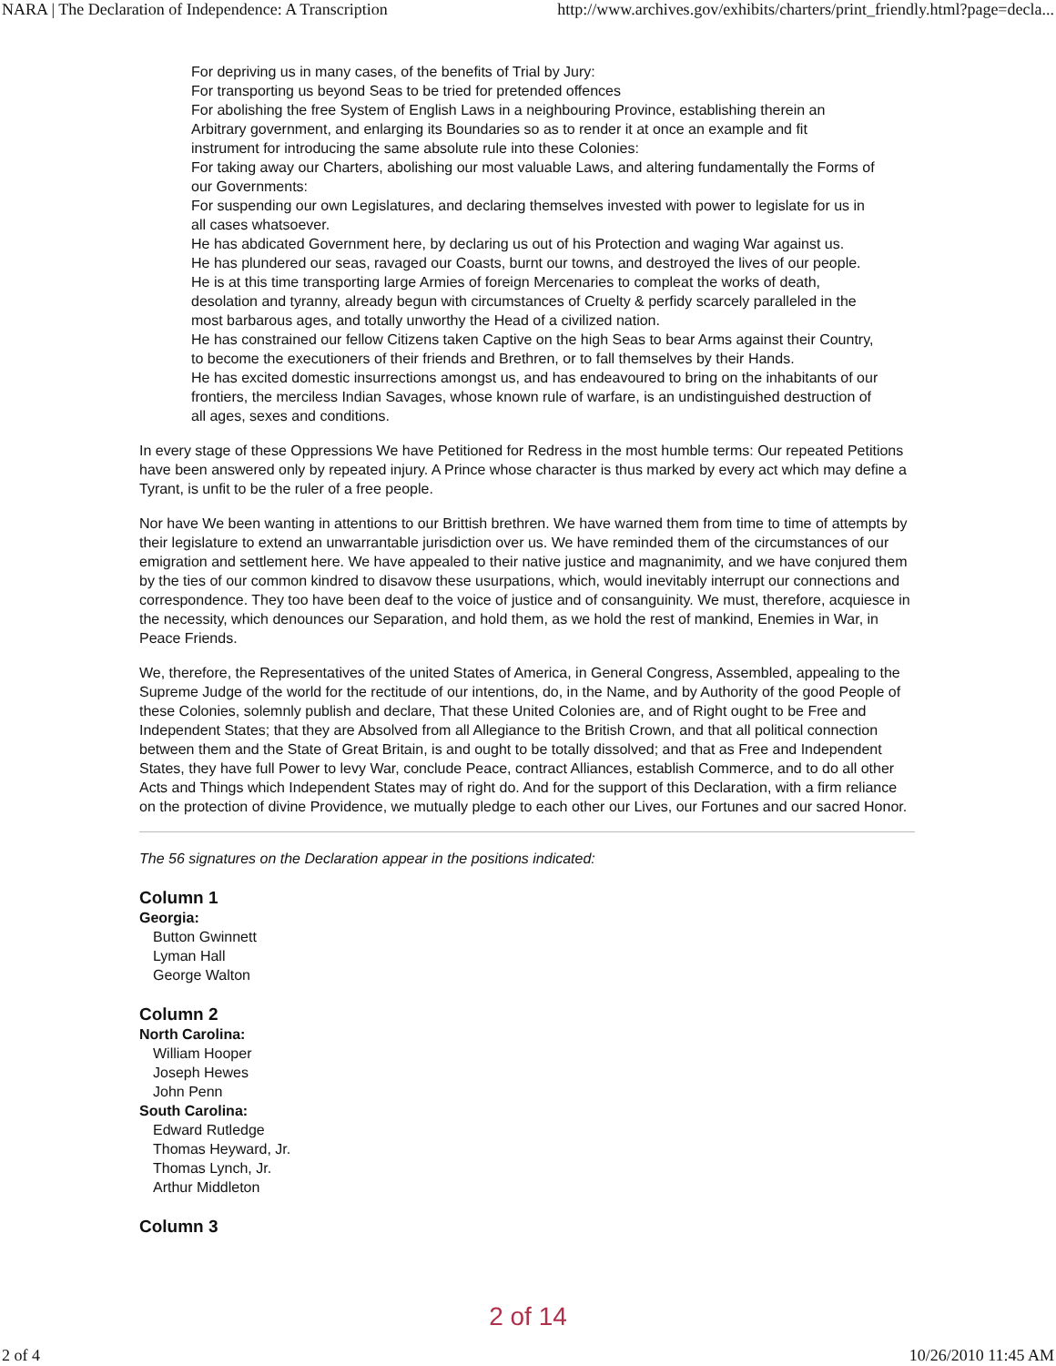NARA | The Declaration of Independence: A Transcription http://www.archives.gov/exhibits/charters/print_friendly.html?page=decla...
For depriving us in many cases, of the benefits of Trial by Jury:
For transporting us beyond Seas to be tried for pretended offences
For abolishing the free System of English Laws in a neighbouring Province, establishing therein an Arbitrary government, and enlarging its Boundaries so as to render it at once an example and fit instrument for introducing the same absolute rule into these Colonies:
For taking away our Charters, abolishing our most valuable Laws, and altering fundamentally the Forms of our Governments:
For suspending our own Legislatures, and declaring themselves invested with power to legislate for us in all cases whatsoever.
He has abdicated Government here, by declaring us out of his Protection and waging War against us.
He has plundered our seas, ravaged our Coasts, burnt our towns, and destroyed the lives of our people.
He is at this time transporting large Armies of foreign Mercenaries to compleat the works of death, desolation and tyranny, already begun with circumstances of Cruelty & perfidy scarcely paralleled in the most barbarous ages, and totally unworthy the Head of a civilized nation.
He has constrained our fellow Citizens taken Captive on the high Seas to bear Arms against their Country, to become the executioners of their friends and Brethren, or to fall themselves by their Hands.
He has excited domestic insurrections amongst us, and has endeavoured to bring on the inhabitants of our frontiers, the merciless Indian Savages, whose known rule of warfare, is an undistinguished destruction of all ages, sexes and conditions.
In every stage of these Oppressions We have Petitioned for Redress in the most humble terms: Our repeated Petitions have been answered only by repeated injury. A Prince whose character is thus marked by every act which may define a Tyrant, is unfit to be the ruler of a free people.
Nor have We been wanting in attentions to our Brittish brethren. We have warned them from time to time of attempts by their legislature to extend an unwarrantable jurisdiction over us. We have reminded them of the circumstances of our emigration and settlement here. We have appealed to their native justice and magnanimity, and we have conjured them by the ties of our common kindred to disavow these usurpations, which, would inevitably interrupt our connections and correspondence. They too have been deaf to the voice of justice and of consanguinity. We must, therefore, acquiesce in the necessity, which denounces our Separation, and hold them, as we hold the rest of mankind, Enemies in War, in Peace Friends.
We, therefore, the Representatives of the united States of America, in General Congress, Assembled, appealing to the Supreme Judge of the world for the rectitude of our intentions, do, in the Name, and by Authority of the good People of these Colonies, solemnly publish and declare, That these United Colonies are, and of Right ought to be Free and Independent States; that they are Absolved from all Allegiance to the British Crown, and that all political connection between them and the State of Great Britain, is and ought to be totally dissolved; and that as Free and Independent States, they have full Power to levy War, conclude Peace, contract Alliances, establish Commerce, and to do all other Acts and Things which Independent States may of right do. And for the support of this Declaration, with a firm reliance on the protection of divine Providence, we mutually pledge to each other our Lives, our Fortunes and our sacred Honor.
The 56 signatures on the Declaration appear in the positions indicated:
Column 1
Georgia:
Button Gwinnett
Lyman Hall
George Walton
Column 2
North Carolina:
William Hooper
Joseph Hewes
John Penn
South Carolina:
Edward Rutledge
Thomas Heyward, Jr.
Thomas Lynch, Jr.
Arthur Middleton
Column 3
2 of 14
2 of 4 10/26/2010 11:45 AM